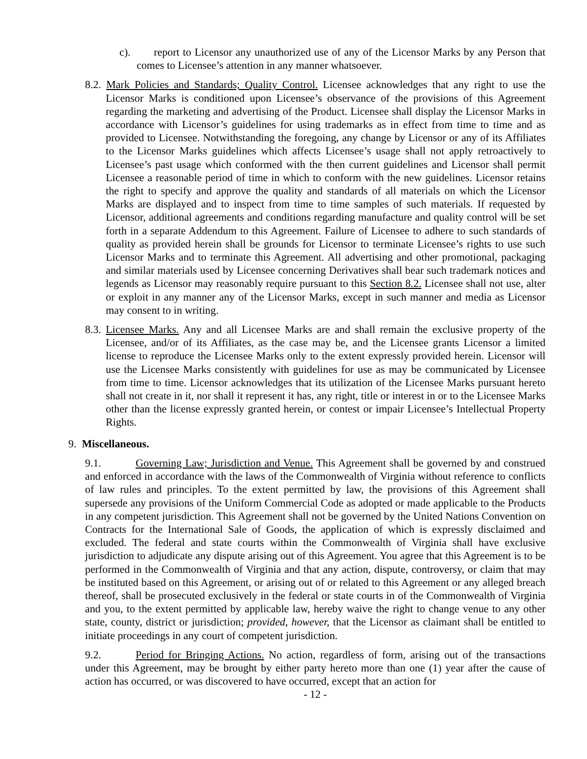c). report to Licensor any unauthorized use of any of the Licensor Marks by any Person that comes to Licensee’s attention in any manner whatsoever.
8.2. Mark Policies and Standards; Quality Control. Licensee acknowledges that any right to use the Licensor Marks is conditioned upon Licensee’s observance of the provisions of this Agreement regarding the marketing and advertising of the Product. Licensee shall display the Licensor Marks in accordance with Licensor’s guidelines for using trademarks as in effect from time to time and as provided to Licensee. Notwithstanding the foregoing, any change by Licensor or any of its Affiliates to the Licensor Marks guidelines which affects Licensee’s usage shall not apply retroactively to Licensee’s past usage which conformed with the then current guidelines and Licensor shall permit Licensee a reasonable period of time in which to conform with the new guidelines. Licensor retains the right to specify and approve the quality and standards of all materials on which the Licensor Marks are displayed and to inspect from time to time samples of such materials. If requested by Licensor, additional agreements and conditions regarding manufacture and quality control will be set forth in a separate Addendum to this Agreement. Failure of Licensee to adhere to such standards of quality as provided herein shall be grounds for Licensor to terminate Licensee’s rights to use such Licensor Marks and to terminate this Agreement. All advertising and other promotional, packaging and similar materials used by Licensee concerning Derivatives shall bear such trademark notices and legends as Licensor may reasonably require pursuant to this Section 8.2. Licensee shall not use, alter or exploit in any manner any of the Licensor Marks, except in such manner and media as Licensor may consent to in writing.
8.3. Licensee Marks. Any and all Licensee Marks are and shall remain the exclusive property of the Licensee, and/or of its Affiliates, as the case may be, and the Licensee grants Licensor a limited license to reproduce the Licensee Marks only to the extent expressly provided herein. Licensor will use the Licensee Marks consistently with guidelines for use as may be communicated by Licensee from time to time. Licensor acknowledges that its utilization of the Licensee Marks pursuant hereto shall not create in it, nor shall it represent it has, any right, title or interest in or to the Licensee Marks other than the license expressly granted herein, or contest or impair Licensee’s Intellectual Property Rights.
9. Miscellaneous.
9.1. Governing Law; Jurisdiction and Venue. This Agreement shall be governed by and construed and enforced in accordance with the laws of the Commonwealth of Virginia without reference to conflicts of law rules and principles. To the extent permitted by law, the provisions of this Agreement shall supersede any provisions of the Uniform Commercial Code as adopted or made applicable to the Products in any competent jurisdiction. This Agreement shall not be governed by the United Nations Convention on Contracts for the International Sale of Goods, the application of which is expressly disclaimed and excluded. The federal and state courts within the Commonwealth of Virginia shall have exclusive jurisdiction to adjudicate any dispute arising out of this Agreement. You agree that this Agreement is to be performed in the Commonwealth of Virginia and that any action, dispute, controversy, or claim that may be instituted based on this Agreement, or arising out of or related to this Agreement or any alleged breach thereof, shall be prosecuted exclusively in the federal or state courts in of the Commonwealth of Virginia and you, to the extent permitted by applicable law, hereby waive the right to change venue to any other state, county, district or jurisdiction; provided, however, that the Licensor as claimant shall be entitled to initiate proceedings in any court of competent jurisdiction.
9.2. Period for Bringing Actions. No action, regardless of form, arising out of the transactions under this Agreement, may be brought by either party hereto more than one (1) year after the cause of action has occurred, or was discovered to have occurred, except that an action for
- 12 -